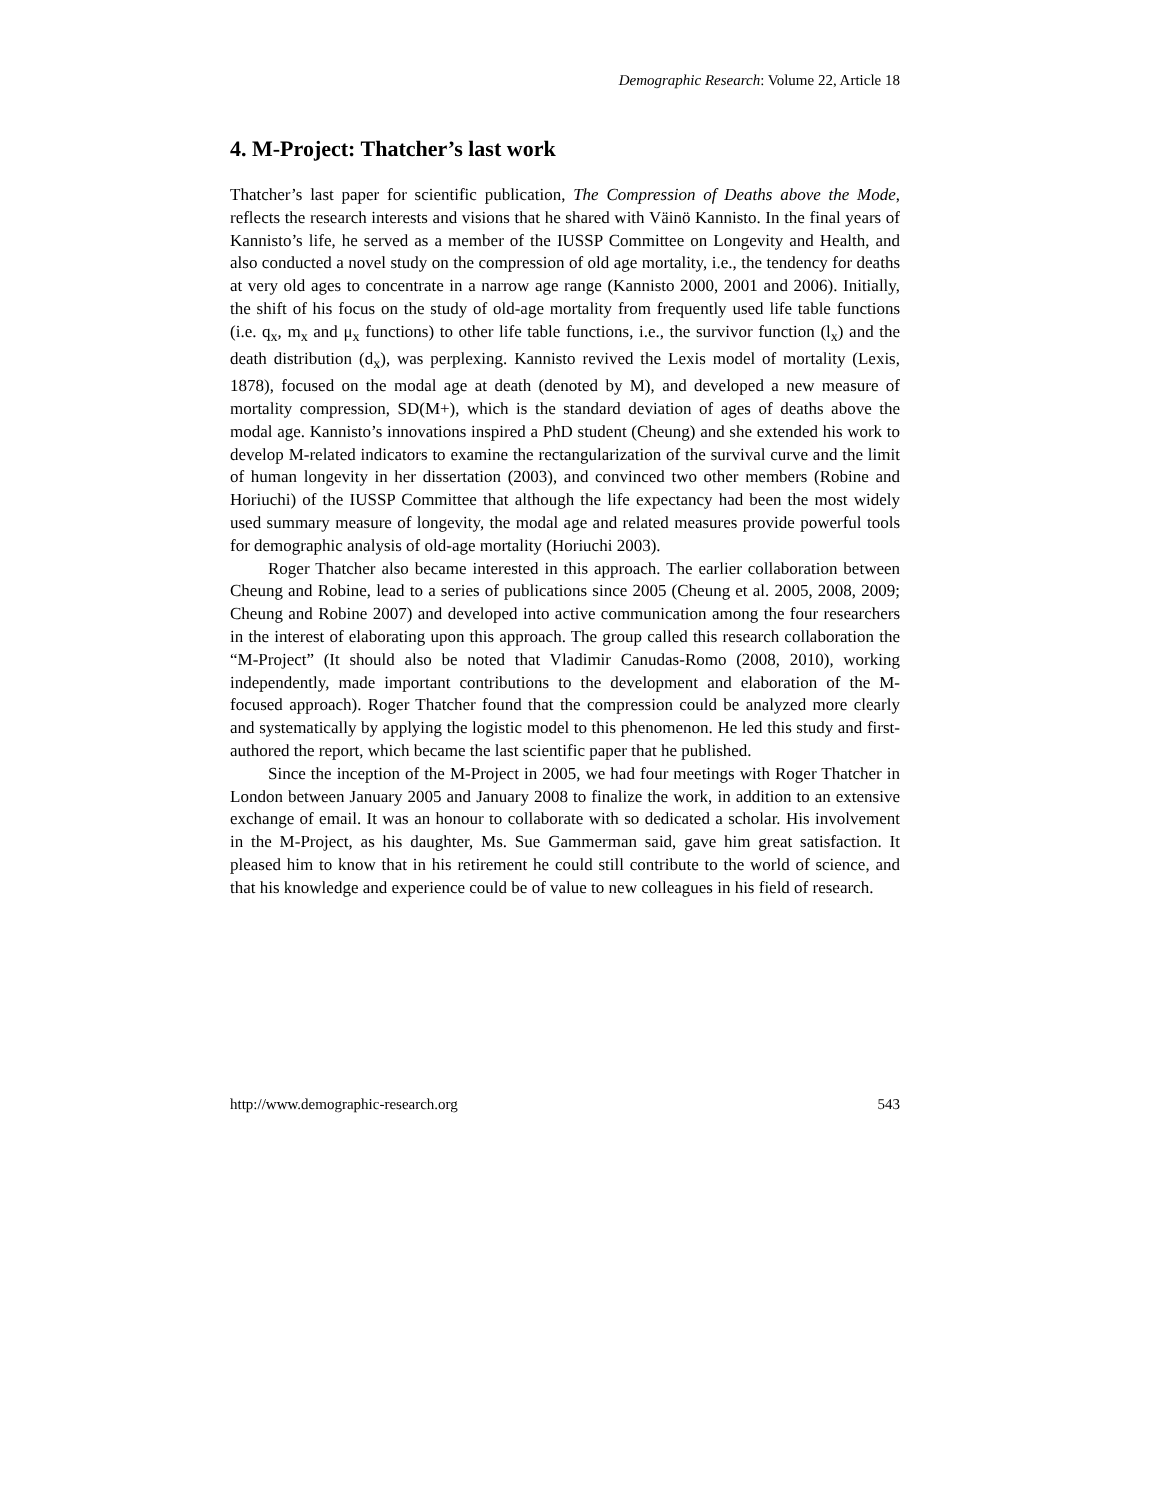Demographic Research: Volume 22, Article 18
4. M-Project: Thatcher’s last work
Thatcher’s last paper for scientific publication, The Compression of Deaths above the Mode, reflects the research interests and visions that he shared with Väinö Kannisto. In the final years of Kannisto’s life, he served as a member of the IUSSP Committee on Longevity and Health, and also conducted a novel study on the compression of old age mortality, i.e., the tendency for deaths at very old ages to concentrate in a narrow age range (Kannisto 2000, 2001 and 2006). Initially, the shift of his focus on the study of old-age mortality from frequently used life table functions (i.e. q<sub>x</sub>, m<sub>x</sub> and μ<sub>x</sub> functions) to other life table functions, i.e., the survivor function (l<sub>x</sub>) and the death distribution (d<sub>x</sub>), was perplexing. Kannisto revived the Lexis model of mortality (Lexis, 1878), focused on the modal age at death (denoted by M), and developed a new measure of mortality compression, SD(M+), which is the standard deviation of ages of deaths above the modal age. Kannisto’s innovations inspired a PhD student (Cheung) and she extended his work to develop M-related indicators to examine the rectangularization of the survival curve and the limit of human longevity in her dissertation (2003), and convinced two other members (Robine and Horiuchi) of the IUSSP Committee that although the life expectancy had been the most widely used summary measure of longevity, the modal age and related measures provide powerful tools for demographic analysis of old-age mortality (Horiuchi 2003).
Roger Thatcher also became interested in this approach. The earlier collaboration between Cheung and Robine, lead to a series of publications since 2005 (Cheung et al. 2005, 2008, 2009; Cheung and Robine 2007) and developed into active communication among the four researchers in the interest of elaborating upon this approach. The group called this research collaboration the “M-Project” (It should also be noted that Vladimir Canudas-Romo (2008, 2010), working independently, made important contributions to the development and elaboration of the M-focused approach). Roger Thatcher found that the compression could be analyzed more clearly and systematically by applying the logistic model to this phenomenon. He led this study and first-authored the report, which became the last scientific paper that he published.
Since the inception of the M-Project in 2005, we had four meetings with Roger Thatcher in London between January 2005 and January 2008 to finalize the work, in addition to an extensive exchange of email. It was an honour to collaborate with so dedicated a scholar. His involvement in the M-Project, as his daughter, Ms. Sue Gammerman said, gave him great satisfaction. It pleased him to know that in his retirement he could still contribute to the world of science, and that his knowledge and experience could be of value to new colleagues in his field of research.
http://www.demographic-research.org 543